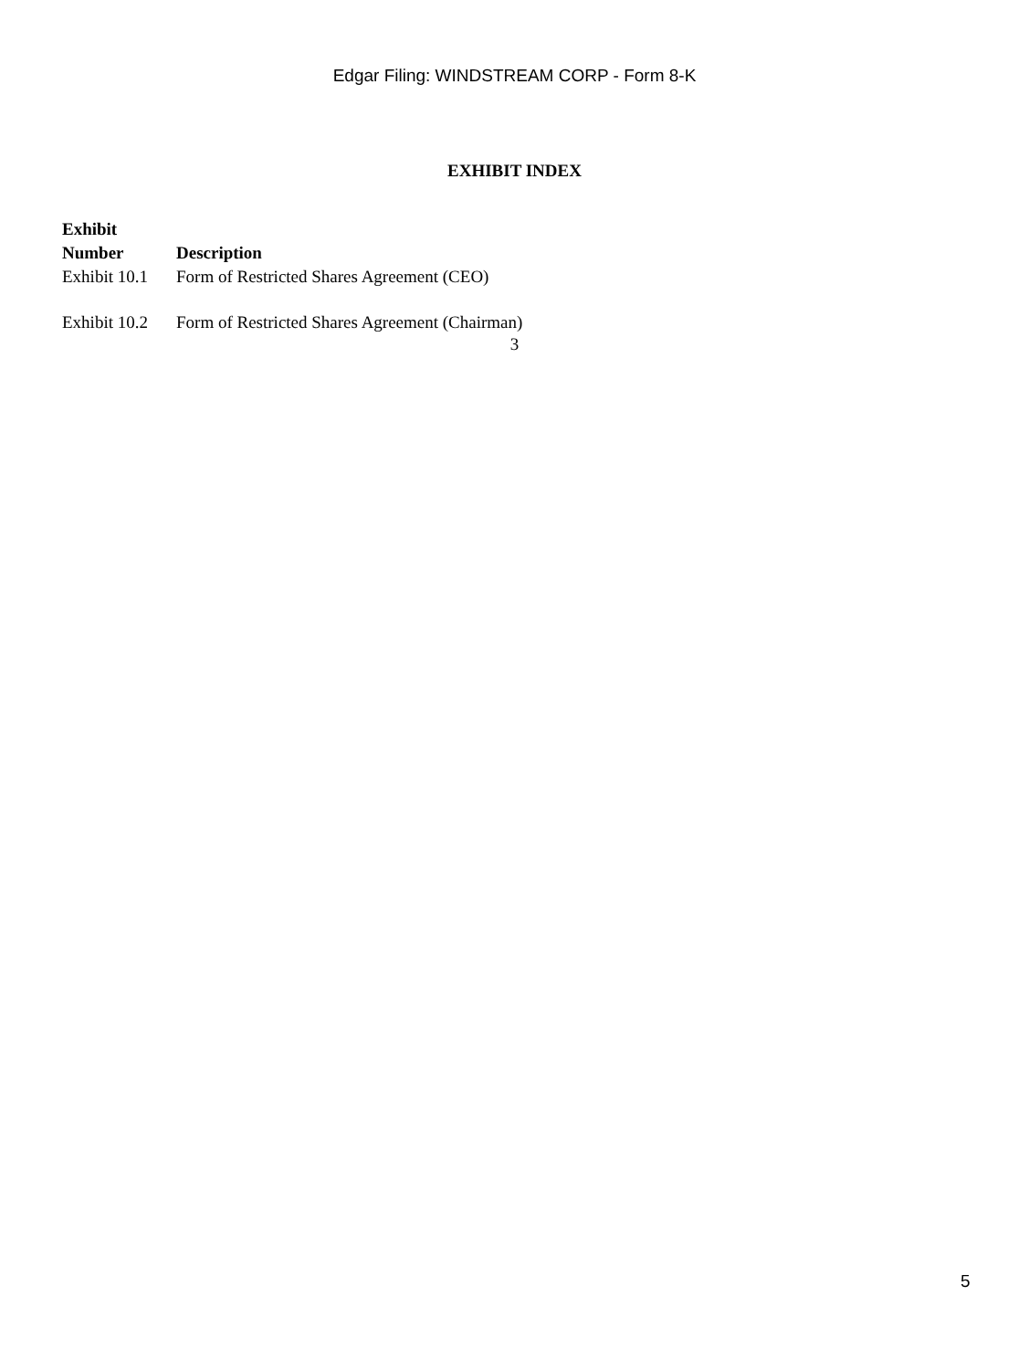Edgar Filing: WINDSTREAM CORP - Form 8-K
EXHIBIT INDEX
| Exhibit Number | Description |
| --- | --- |
| Exhibit 10.1 | Form of Restricted Shares Agreement (CEO) |
| Exhibit 10.2 | Form of Restricted Shares Agreement (Chairman) |
3
5